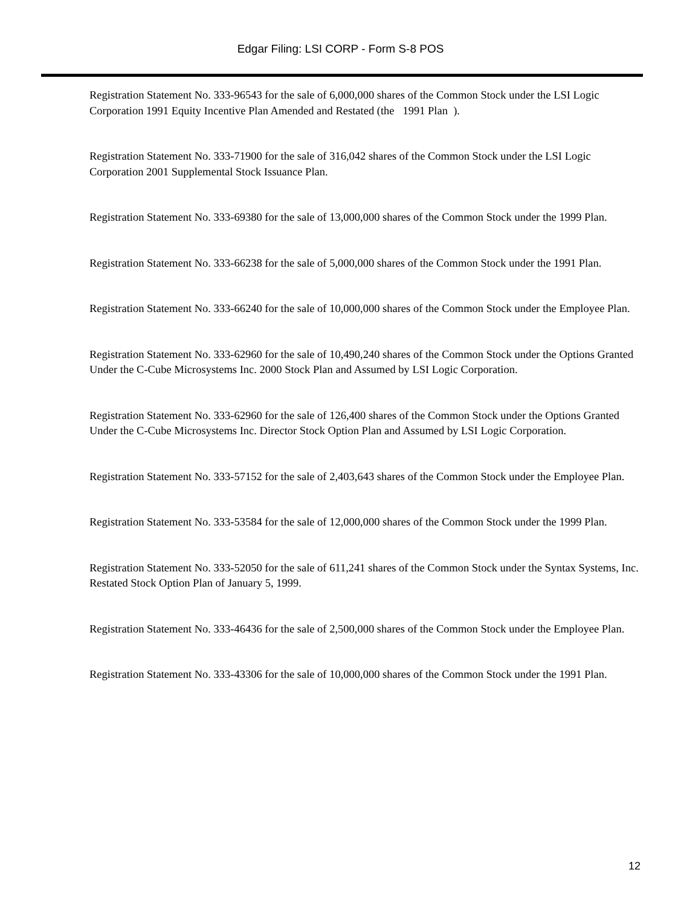Edgar Filing: LSI CORP - Form S-8 POS
Registration Statement No. 333-96543 for the sale of 6,000,000 shares of the Common Stock under the LSI Logic Corporation 1991 Equity Incentive Plan Amended and Restated (the 1991 Plan ).
Registration Statement No. 333-71900 for the sale of 316,042 shares of the Common Stock under the LSI Logic Corporation 2001 Supplemental Stock Issuance Plan.
Registration Statement No. 333-69380 for the sale of 13,000,000 shares of the Common Stock under the 1999 Plan.
Registration Statement No. 333-66238 for the sale of 5,000,000 shares of the Common Stock under the 1991 Plan.
Registration Statement No. 333-66240 for the sale of 10,000,000 shares of the Common Stock under the Employee Plan.
Registration Statement No. 333-62960 for the sale of 10,490,240 shares of the Common Stock under the Options Granted Under the C-Cube Microsystems Inc. 2000 Stock Plan and Assumed by LSI Logic Corporation.
Registration Statement No. 333-62960 for the sale of 126,400 shares of the Common Stock under the Options Granted Under the C-Cube Microsystems Inc. Director Stock Option Plan and Assumed by LSI Logic Corporation.
Registration Statement No. 333-57152 for the sale of 2,403,643 shares of the Common Stock under the Employee Plan.
Registration Statement No. 333-53584 for the sale of 12,000,000 shares of the Common Stock under the 1999 Plan.
Registration Statement No. 333-52050 for the sale of 611,241 shares of the Common Stock under the Syntax Systems, Inc. Restated Stock Option Plan of January 5, 1999.
Registration Statement No. 333-46436 for the sale of 2,500,000 shares of the Common Stock under the Employee Plan.
Registration Statement No. 333-43306 for the sale of 10,000,000 shares of the Common Stock under the 1991 Plan.
12